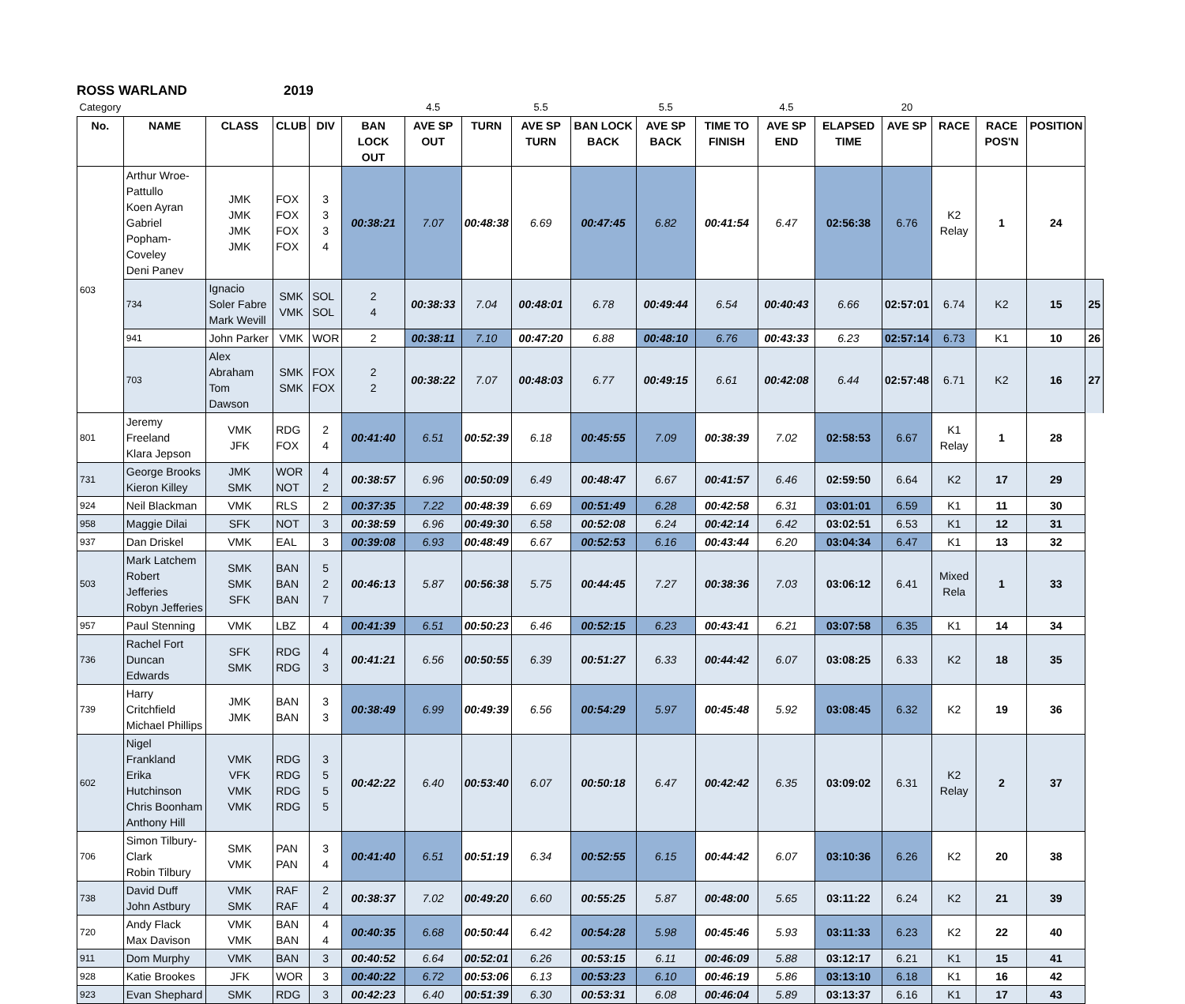ROSS WARLAND 2019
| Category | | | | | | 4.5 | | 5.5 | | 5.5 | | 4.5 | | 20 | | | | |
| No. | NAME | CLASS | CLUB | DIV | BAN LOCK OUT | AVE SP OUT | TURN | AVE SP TURN | BAN LOCK BACK | AVE SP BACK | TIME TO FINISH | AVE SP END | ELAPSED TIME | AVE SP | RACE | RACE POS'N | POSITION | |
| 603 | Arthur Wroe-Pattullo Koen Ayran Gabriel Popham-Coveley Deni Panev | JMK JMK JMK JMK | FOX FOX FOX FOX | 3 3 3 4 | 00:38:21 | 7.07 | 00:48:38 | 6.69 | 00:47:45 | 6.82 | 00:41:54 | 6.47 | 02:56:38 | 6.76 | K2 Relay | 1 | 24 | |
| | 734 | Ignacio Soler Fabre Mark Wevill | SMK VMK | SOL SOL | 2 4 | 00:38:33 | 7.04 | 00:48:01 | 6.78 | 00:49:44 | 6.54 | 00:40:43 | 6.66 | 02:57:01 | 6.74 | K2 | 15 | 25 |
| | 941 | John Parker | VMK | WOR | 2 | 00:38:11 | 7.10 | 00:47:20 | 6.88 | 00:48:10 | 6.76 | 00:43:33 | 6.23 | 02:57:14 | 6.73 | K1 | 10 | 26 |
| | 703 | Alex Abraham Tom Dawson | SMK SMK | FOX FOX | 2 2 | 00:38:22 | 7.07 | 00:48:03 | 6.77 | 00:49:15 | 6.61 | 00:42:08 | 6.44 | 02:57:48 | 6.71 | K2 | 16 | 27 |
| 801 | Jeremy Freeland Klara Jepson | VMK JFK | RDG FOX | 2 4 | 00:41:40 | 6.51 | 00:52:39 | 6.18 | 00:45:55 | 7.09 | 00:38:39 | 7.02 | 02:58:53 | 6.67 | K1 Relay | 1 | 28 | |
| 731 | George Brooks Kieron Killey | JMK SMK | WOR NOT | 4 2 | 00:38:57 | 6.96 | 00:50:09 | 6.49 | 00:48:47 | 6.67 | 00:41:57 | 6.46 | 02:59:50 | 6.64 | K2 | 17 | 29 | |
| 924 | Neil Blackman | VMK | RLS | 2 | 00:37:35 | 7.22 | 00:48:39 | 6.69 | 00:51:49 | 6.28 | 00:42:58 | 6.31 | 03:01:01 | 6.59 | K1 | 11 | 30 | |
| 958 | Maggie Dilai | SFK | NOT | 3 | 00:38:59 | 6.96 | 00:49:30 | 6.58 | 00:52:08 | 6.24 | 00:42:14 | 6.42 | 03:02:51 | 6.53 | K1 | 12 | 31 | |
| 937 | Dan Driskel | VMK | EAL | 3 | 00:39:08 | 6.93 | 00:48:49 | 6.67 | 00:52:53 | 6.16 | 00:43:44 | 6.20 | 03:04:34 | 6.47 | K1 | 13 | 32 | |
| 503 | Mark Latchem Robert Jefferies Robyn Jefferies | SMK SMK SFK | BAN BAN BAN | 5 2 7 | 00:46:13 | 5.87 | 00:56:38 | 5.75 | 00:44:45 | 7.27 | 00:38:36 | 7.03 | 03:06:12 | 6.41 | Mixed Rela | 1 | 33 | |
| 957 | Paul Stenning | VMK | LBZ | 4 | 00:41:39 | 6.51 | 00:50:23 | 6.46 | 00:52:15 | 6.23 | 00:43:41 | 6.21 | 03:07:58 | 6.35 | K1 | 14 | 34 | |
| 736 | Rachel Fort Duncan Edwards | SFK SMK | RDG RDG | 4 3 | 00:41:21 | 6.56 | 00:50:55 | 6.39 | 00:51:27 | 6.33 | 00:44:42 | 6.07 | 03:08:25 | 6.33 | K2 | 18 | 35 | |
| 739 | Harry Critchfield Michael Phillips | JMK JMK | BAN BAN | 3 3 | 00:38:49 | 6.99 | 00:49:39 | 6.56 | 00:54:29 | 5.97 | 00:45:48 | 5.92 | 03:08:45 | 6.32 | K2 | 19 | 36 | |
| 602 | Nigel Frankland Erika Hutchinson Chris Boonham Anthony Hill | VMK VFK VMK VMK | RDG RDG RDG RDG | 3 5 5 5 | 00:42:22 | 6.40 | 00:53:40 | 6.07 | 00:50:18 | 6.47 | 00:42:42 | 6.35 | 03:09:02 | 6.31 | K2 Relay | 2 | 37 | |
| 706 | Simon Tilbury-Clark Robin Tilbury | SMK VMK | PAN PAN | 3 4 | 00:41:40 | 6.51 | 00:51:19 | 6.34 | 00:52:55 | 6.15 | 00:44:42 | 6.07 | 03:10:36 | 6.26 | K2 | 20 | 38 | |
| 738 | David Duff John Astbury | VMK SMK | RAF RAF | 2 4 | 00:38:37 | 7.02 | 00:49:20 | 6.60 | 00:55:25 | 5.87 | 00:48:00 | 5.65 | 03:11:22 | 6.24 | K2 | 21 | 39 | |
| 720 | Andy Flack Max Davison | VMK VMK | BAN BAN | 4 4 | 00:40:35 | 6.68 | 00:50:44 | 6.42 | 00:54:28 | 5.98 | 00:45:46 | 5.93 | 03:11:33 | 6.23 | K2 | 22 | 40 | |
| 911 | Dom Murphy | VMK | BAN | 3 | 00:40:52 | 6.64 | 00:52:01 | 6.26 | 00:53:15 | 6.11 | 00:46:09 | 5.88 | 03:12:17 | 6.21 | K1 | 15 | 41 | |
| 928 | Katie Brookes | JFK | WOR | 3 | 00:40:22 | 6.72 | 00:53:06 | 6.13 | 00:53:23 | 6.10 | 00:46:19 | 5.86 | 03:13:10 | 6.18 | K1 | 16 | 42 | |
| 923 | Evan Shephard | SMK | RDG | 3 | 00:42:23 | 6.40 | 00:51:39 | 6.30 | 00:53:31 | 6.08 | 00:46:04 | 5.89 | 03:13:37 | 6.16 | K1 | 17 | 43 | |